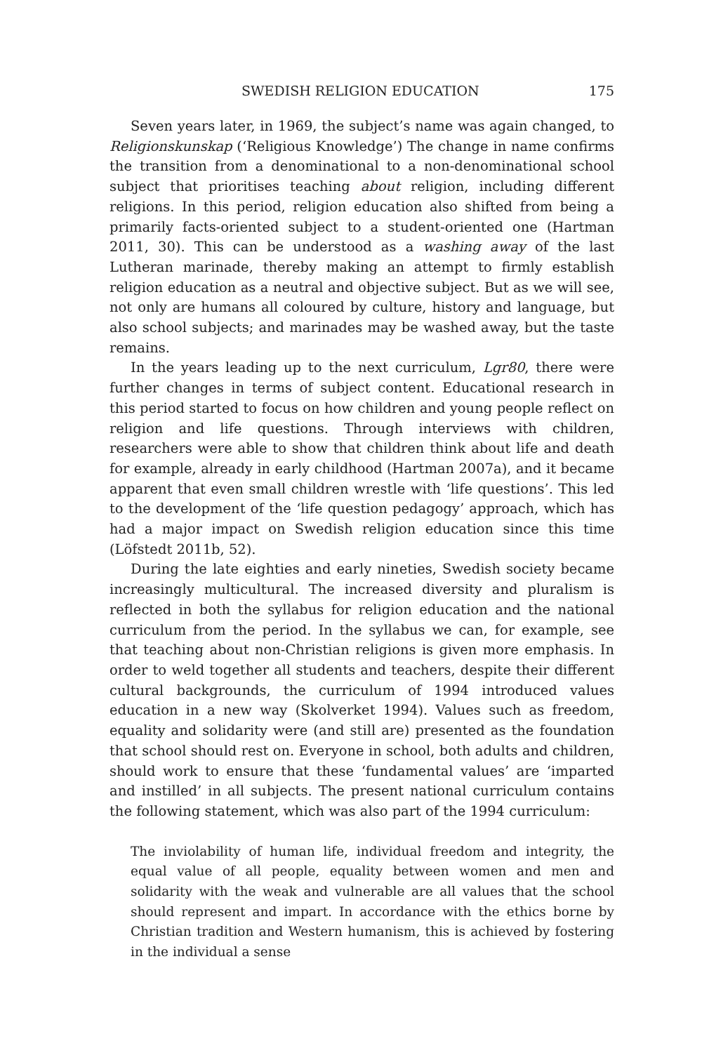SWEDISH RELIGION EDUCATION 175
Seven years later, in 1969, the subject’s name was again changed, to Religionskunskap (‘Religious Knowledge’) The change in name confirms the transition from a denominational to a non-denominational school subject that prioritises teaching about religion, including different religions. In this period, religion education also shifted from being a primarily facts-oriented subject to a student-oriented one (Hartman 2011, 30). This can be understood as a washing away of the last Lutheran marinade, thereby making an attempt to firmly establish religion education as a neutral and objective subject. But as we will see, not only are humans all coloured by culture, history and language, but also school subjects; and marinades may be washed away, but the taste remains.
In the years leading up to the next curriculum, Lgr80, there were further changes in terms of subject content. Educational research in this period started to focus on how children and young people reflect on religion and life questions. Through interviews with children, researchers were able to show that children think about life and death for example, already in early childhood (Hartman 2007a), and it became apparent that even small children wrestle with ‘life questions’. This led to the development of the ‘life question pedagogy’ approach, which has had a major impact on Swedish religion education since this time (Löfstedt 2011b, 52).
During the late eighties and early nineties, Swedish society became increasingly multicultural. The increased diversity and pluralism is reflected in both the syllabus for religion education and the national curriculum from the period. In the syllabus we can, for example, see that teaching about non-Christian religions is given more emphasis. In order to weld together all students and teachers, despite their different cultural backgrounds, the curriculum of 1994 introduced values education in a new way (Skolverket 1994). Values such as freedom, equality and solidarity were (and still are) presented as the foundation that school should rest on. Everyone in school, both adults and children, should work to ensure that these ‘fundamental values’ are ‘imparted and instilled’ in all subjects. The present national curriculum contains the following statement, which was also part of the 1994 curriculum:
The inviolability of human life, individual freedom and integrity, the equal value of all people, equality between women and men and solidarity with the weak and vulnerable are all values that the school should represent and impart. In accordance with the ethics borne by Christian tradition and Western humanism, this is achieved by fostering in the individual a sense